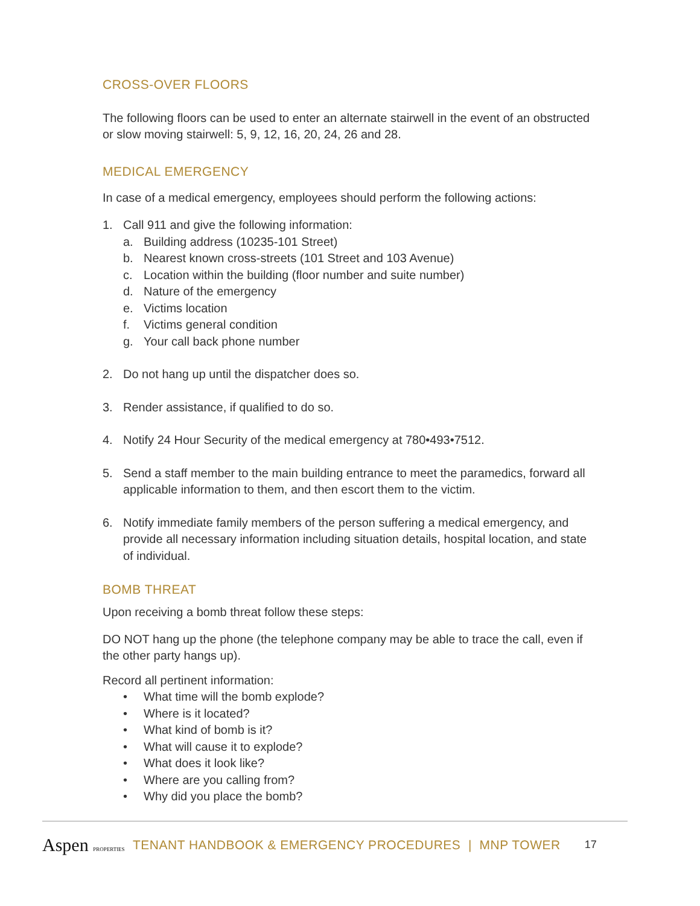CROSS-OVER FLOORS
The following floors can be used to enter an alternate stairwell in the event of an obstructed or slow moving stairwell: 5, 9, 12, 16, 20, 24, 26 and 28.
MEDICAL EMERGENCY
In case of a medical emergency, employees should perform the following actions:
1. Call 911 and give the following information:
a. Building address (10235-101 Street)
b. Nearest known cross-streets (101 Street and 103 Avenue)
c. Location within the building (floor number and suite number)
d. Nature of the emergency
e. Victims location
f. Victims general condition
g. Your call back phone number
2. Do not hang up until the dispatcher does so.
3. Render assistance, if qualified to do so.
4. Notify 24 Hour Security of the medical emergency at 780•493•7512.
5. Send a staff member to the main building entrance to meet the paramedics, forward all applicable information to them, and then escort them to the victim.
6. Notify immediate family members of the person suffering a medical emergency, and provide all necessary information including situation details, hospital location, and state of individual.
BOMB THREAT
Upon receiving a bomb threat follow these steps:
DO NOT hang up the phone (the telephone company may be able to trace the call, even if the other party hangs up).
Record all pertinent information:
• What time will the bomb explode?
• Where is it located?
• What kind of bomb is it?
• What will cause it to explode?
• What does it look like?
• Where are you calling from?
• Why did you place the bomb?
Aspen PROPERTIES TENANT HANDBOOK & EMERGENCY PROCEDURES | MNP TOWER 17